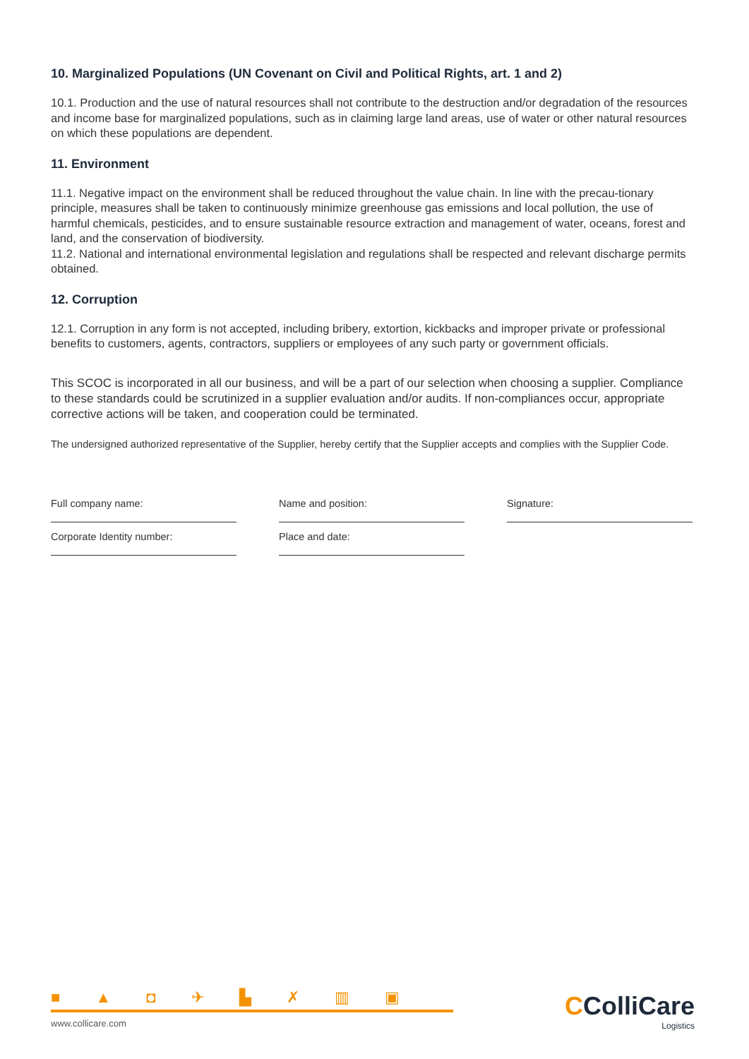10. Marginalized Populations (UN Covenant on Civil and Political Rights, art. 1 and 2)
10.1. Production and the use of natural resources shall not contribute to the destruction and/or degradation of the resources and income base for marginalized populations, such as in claiming large land areas, use of water or other natural resources on which these populations are dependent.
11. Environment
11.1. Negative impact on the environment shall be reduced throughout the value chain. In line with the precau-tionary principle, measures shall be taken to continuously minimize greenhouse gas emissions and local pollution, the use of harmful chemicals, pesticides, and to ensure sustainable resource extraction and management of water, oceans, forest and land, and the conservation of biodiversity.
11.2. National and international environmental legislation and regulations shall be respected and relevant discharge permits obtained.
12. Corruption
12.1. Corruption in any form is not accepted, including bribery, extortion, kickbacks and improper private or professional benefits to customers, agents, contractors, suppliers or employees of any such party or government officials.
This SCOC is incorporated in all our business, and will be a part of our selection when choosing a supplier. Compliance to these standards could be scrutinized in a supplier evaluation and/or audits. If non-compliances occur, appropriate corrective actions will be taken, and cooperation could be terminated.
The undersigned authorized representative of the Supplier, hereby certify that the Supplier accepts and complies with the Supplier Code.
Full company name:
Corporate Identity number:
Name and position:
Place and date:
Signature:
■ ▲ ◘ ✈ ▙ ✗ ▥ ▣
www.collicare.com
CColliCare
Logistics